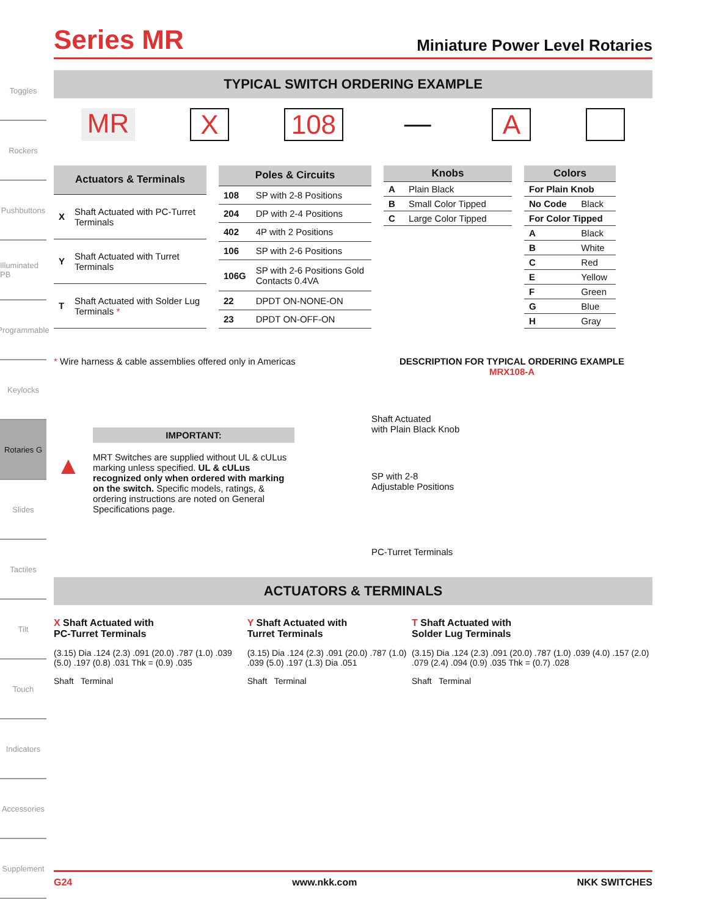Toggles
Rockers
Pushbuttons
Illuminated PB
Programmable
Keylocks
Rotaries G
Slides
Tactiles
Tilt
Touch
Indicators
Accessories
Supplement
Series MR
Miniature Power Level Rotaries
TYPICAL SWITCH ORDERING EXAMPLE
MR X 108 — A
| Actuators & Terminals | |
| --- | --- |
| X | Shaft Actuated with PC-Turret Terminals |
| Y | Shaft Actuated with Turret Terminals |
| T | Shaft Actuated with Solder Lug Terminals * |
| Poles & Circuits | |
| --- | --- |
| 108 | SP with 2-8 Positions |
| 204 | DP with 2-4 Positions |
| 402 | 4P with 2 Positions |
| 106 | SP with 2-6 Positions |
| 106G | SP with 2-6 Positions Gold Contacts 0.4VA |
| 22 | DPDT ON-NONE-ON |
| 23 | DPDT ON-OFF-ON |
| Knobs | |
| --- | --- |
| A | Plain Black |
| B | Small Color Tipped |
| C | Large Color Tipped |
| Colors | |
| --- | --- |
| For Plain Knob | |
| No Code | Black |
| For Color Tipped | |
| A | Black |
| B | White |
| C | Red |
| E | Yellow |
| F | Green |
| G | Blue |
| H | Gray |
* Wire harness & cable assemblies offered only in Americas
IMPORTANT:
▲ MRT Switches are supplied without UL & cULus marking unless specified. UL & cULus recognized only when ordered with marking on the switch. Specific models, ratings, & ordering instructions are noted on General Specifications page.
DESCRIPTION FOR TYPICAL ORDERING EXAMPLE
MRX108-A
Shaft Actuated
with Plain Black Knob
SP with 2-8
Adjustable Positions
PC-Turret Terminals
ACTUATORS & TERMINALS
X Shaft Actuated with
PC-Turret Terminals
(3.15) Dia .124 (2.3) .091 (20.0) .787 (1.0) .039 (5.0) .197 (0.8) .031 Thk = (0.9) .035
Shaft Terminal
Y Shaft Actuated with
Turret Terminals
(3.15) Dia .124 (2.3) .091 (20.0) .787 (1.0) .039 (5.0) .197 (1.3) Dia .051
Shaft Terminal
T Shaft Actuated with
Solder Lug Terminals
(3.15) Dia .124 (2.3) .091 (20.0) .787 (1.0) .039 (4.0) .157 (2.0) .079 (2.4) .094 (0.9) .035 Thk = (0.7) .028
Shaft Terminal
G24 www.nkk.com NKK SWITCHES